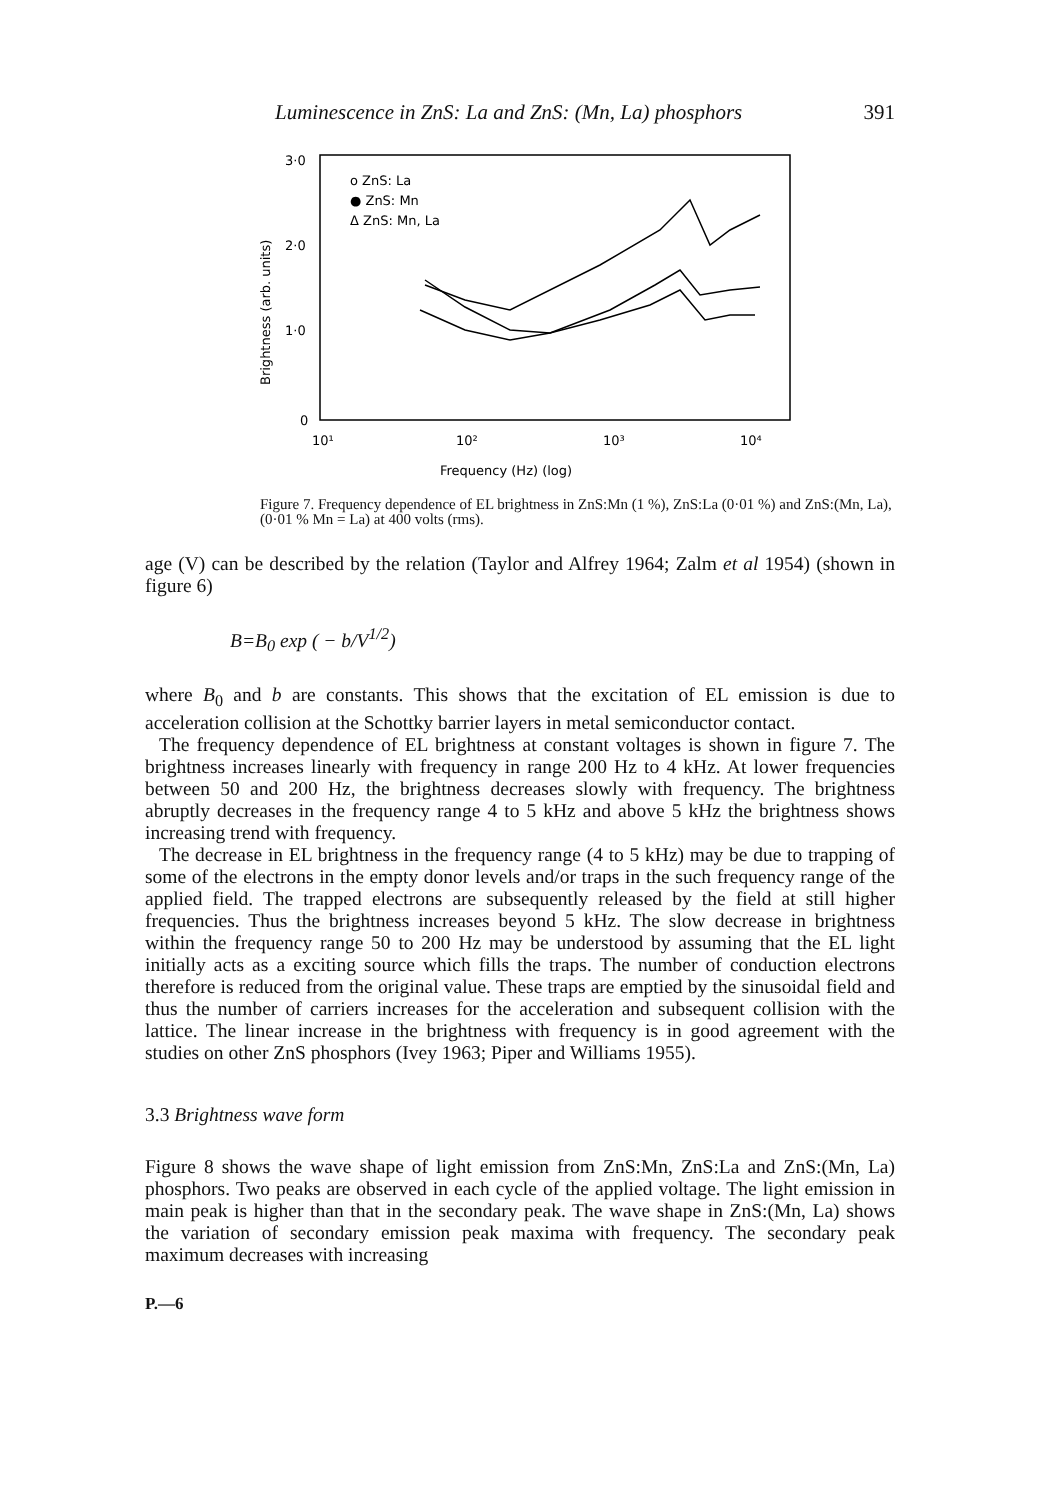Luminescence in ZnS: La and ZnS: (Mn, La) phosphors 391
3·0
2·0
1·0
0
Brightness (arb. units)
10¹
10²
10³
10⁴
Frequency (Hz) (log)
o ZnS: La
● ZnS: Mn
Δ ZnS: Mn, La
Figure 7. Frequency dependence of EL brightness in ZnS:Mn (1 %), ZnS:La (0·01 %) and ZnS:(Mn, La), (0·01 % Mn = La) at 400 volts (rms).
age (V) can be described by the relation (Taylor and Alfrey 1964; Zalm et al 1954) (shown in figure 6)
B=B<sub>0</sub> exp ( − b/V<sup>1/2</sup>)
where B<sub>0</sub> and b are constants. This shows that the excitation of EL emission is due to acceleration collision at the Schottky barrier layers in metal semiconductor contact.
The frequency dependence of EL brightness at constant voltages is shown in figure 7. The brightness increases linearly with frequency in range 200 Hz to 4 kHz. At lower frequencies between 50 and 200 Hz, the brightness decreases slowly with frequency. The brightness abruptly decreases in the frequency range 4 to 5 kHz and above 5 kHz the brightness shows increasing trend with frequency.
The decrease in EL brightness in the frequency range (4 to 5 kHz) may be due to trapping of some of the electrons in the empty donor levels and/or traps in the such frequency range of the applied field. The trapped electrons are subsequently released by the field at still higher frequencies. Thus the brightness increases beyond 5 kHz. The slow decrease in brightness within the frequency range 50 to 200 Hz may be understood by assuming that the EL light initially acts as a exciting source which fills the traps. The number of conduction electrons therefore is reduced from the original value. These traps are emptied by the sinusoidal field and thus the number of carriers increases for the acceleration and subsequent collision with the lattice. The linear increase in the brightness with frequency is in good agreement with the studies on other ZnS phosphors (Ivey 1963; Piper and Williams 1955).
3.3 Brightness wave form
Figure 8 shows the wave shape of light emission from ZnS:Mn, ZnS:La and ZnS:(Mn, La) phosphors. Two peaks are observed in each cycle of the applied voltage. The light emission in main peak is higher than that in the secondary peak. The wave shape in ZnS:(Mn, La) shows the variation of secondary emission peak maxima with frequency. The secondary peak maximum decreases with increasing
P.—6